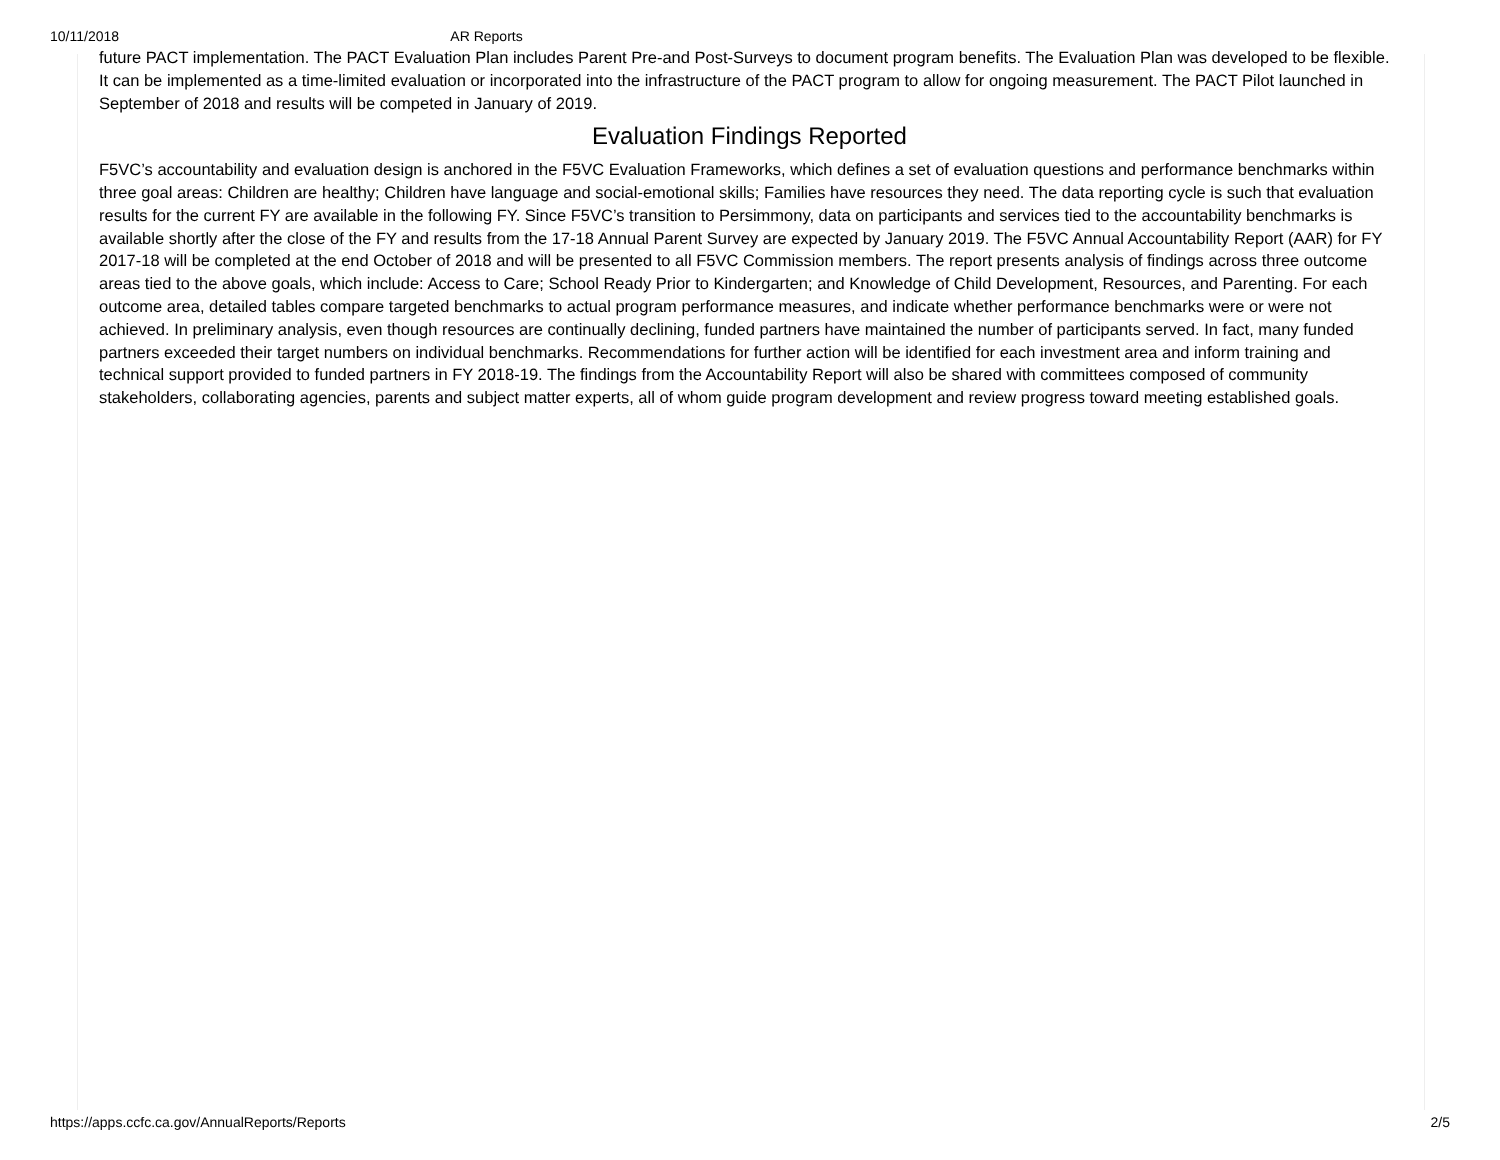10/11/2018 AR Reports
future PACT implementation. The PACT Evaluation Plan includes Parent Pre-and Post-Surveys to document program benefits. The Evaluation Plan was developed to be flexible. It can be implemented as a time-limited evaluation or incorporated into the infrastructure of the PACT program to allow for ongoing measurement. The PACT Pilot launched in September of 2018 and results will be competed in January of 2019.
Evaluation Findings Reported
F5VC’s accountability and evaluation design is anchored in the F5VC Evaluation Frameworks, which defines a set of evaluation questions and performance benchmarks within three goal areas: Children are healthy; Children have language and social-emotional skills; Families have resources they need. The data reporting cycle is such that evaluation results for the current FY are available in the following FY. Since F5VC’s transition to Persimmony, data on participants and services tied to the accountability benchmarks is available shortly after the close of the FY and results from the 17-18 Annual Parent Survey are expected by January 2019. The F5VC Annual Accountability Report (AAR) for FY 2017-18 will be completed at the end October of 2018 and will be presented to all F5VC Commission members. The report presents analysis of findings across three outcome areas tied to the above goals, which include: Access to Care; School Ready Prior to Kindergarten; and Knowledge of Child Development, Resources, and Parenting. For each outcome area, detailed tables compare targeted benchmarks to actual program performance measures, and indicate whether performance benchmarks were or were not achieved. In preliminary analysis, even though resources are continually declining, funded partners have maintained the number of participants served. In fact, many funded partners exceeded their target numbers on individual benchmarks. Recommendations for further action will be identified for each investment area and inform training and technical support provided to funded partners in FY 2018-19. The findings from the Accountability Report will also be shared with committees composed of community stakeholders, collaborating agencies, parents and subject matter experts, all of whom guide program development and review progress toward meeting established goals.
https://apps.ccfc.ca.gov/AnnualReports/Reports 2/5